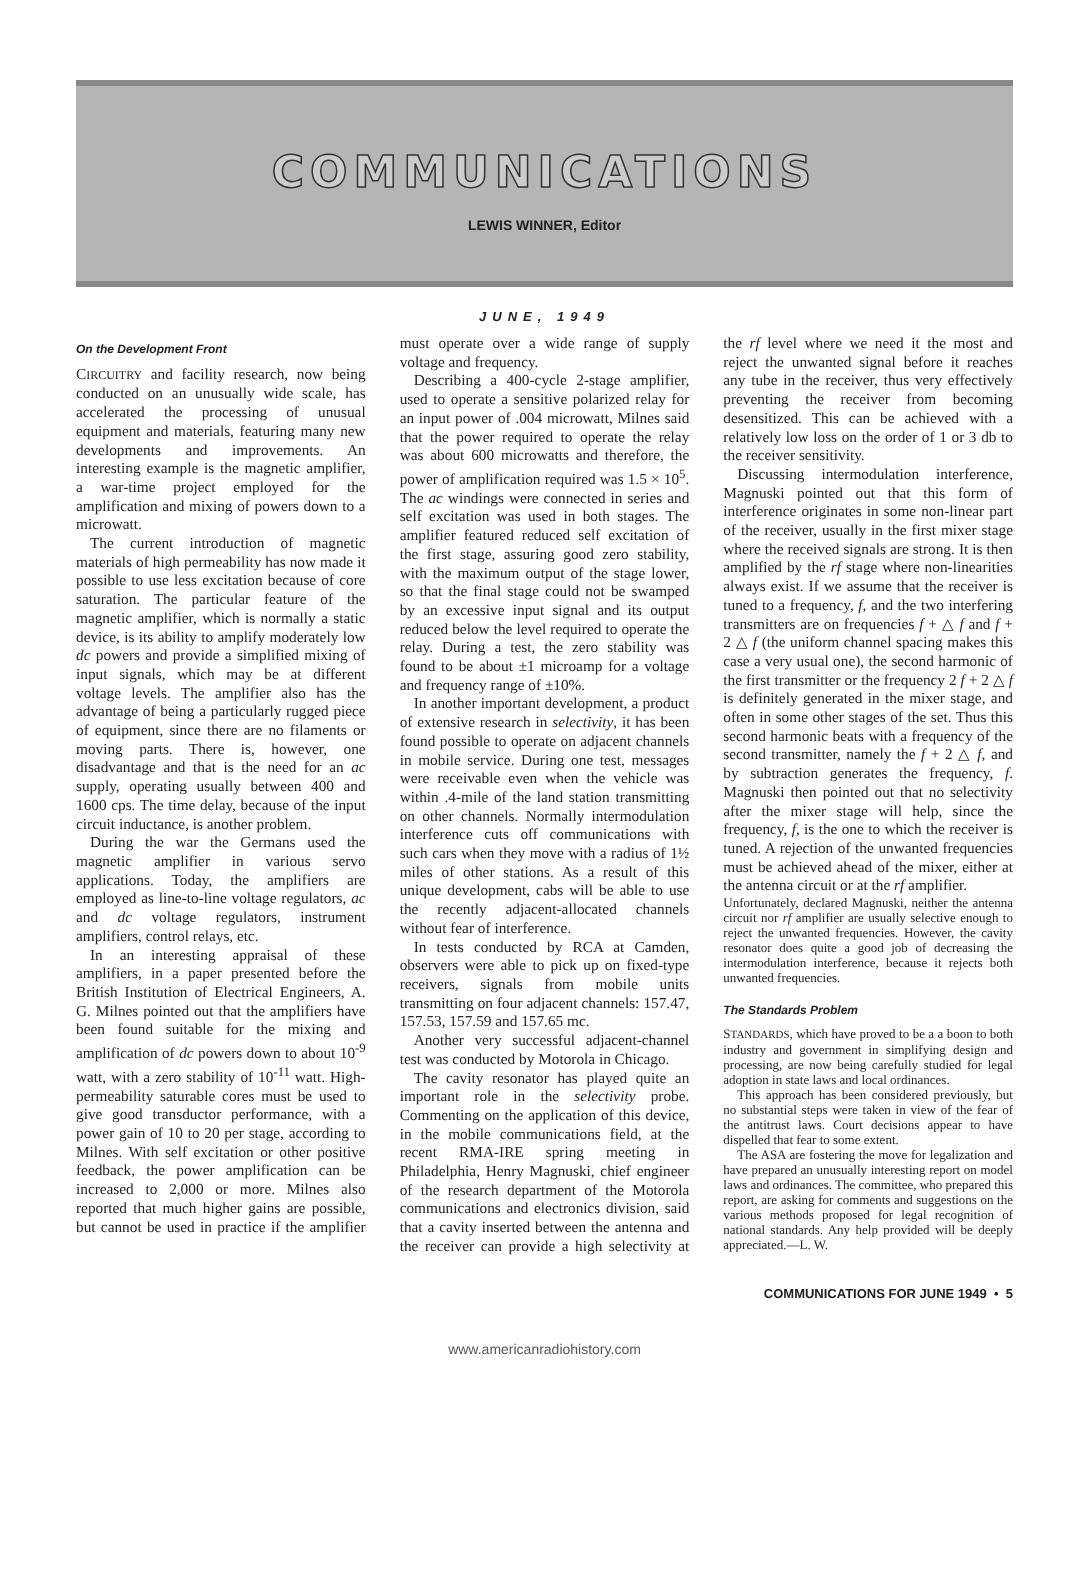COMMUNICATIONS
LEWIS WINNER, Editor
JUNE, 1949
On the Development Front
CIRCUITRY and facility research, now being conducted on an unusually wide scale, has accelerated the processing of unusual equipment and materials, featuring many new developments and improvements. An interesting example is the magnetic amplifier, a war-time project employed for the amplification and mixing of powers down to a microwatt.
The current introduction of magnetic materials of high permeability has now made it possible to use less excitation because of core saturation. The particular feature of the magnetic amplifier, which is normally a static device, is its ability to amplify moderately low dc powers and provide a simplified mixing of input signals, which may be at different voltage levels. The amplifier also has the advantage of being a particularly rugged piece of equipment, since there are no filaments or moving parts. There is, however, one disadvantage and that is the need for an ac supply, operating usually between 400 and 1600 cps. The time delay, because of the input circuit inductance, is another problem.
During the war the Germans used the magnetic amplifier in various servo applications. Today, the amplifiers are employed as line-to-line voltage regulators, ac and dc voltage regulators, instrument amplifiers, control relays, etc.
In an interesting appraisal of these amplifiers, in a paper presented before the British Institution of Electrical Engineers, A. G. Milnes pointed out that the amplifiers have been found suitable for the mixing and amplification of dc powers down to about 10<sup>-9</sup> watt, with a zero stability of 10<sup>-11</sup> watt. High-permeability saturable cores must be used to give good transductor performance, with a power gain of 10 to 20 per stage, according to Milnes. With self excitation or other positive feedback, the power amplification can be increased to 2,000 or more. Milnes also reported that much higher gains are possible, but cannot be used in practice if the amplifier must operate over a wide range of supply voltage and frequency.
Describing a 400-cycle 2-stage amplifier, used to operate a sensitive polarized relay for an input power of .004 microwatt, Milnes said that the power required to operate the relay was about 600 microwatts and therefore, the power of amplification required was 1.5 × 10<sup>5</sup>. The ac windings were connected in series and self excitation was used in both stages. The amplifier featured reduced self excitation of the first stage, assuring good zero stability, with the maximum output of the stage lower, so that the final stage could not be swamped by an excessive input signal and its output reduced below the level required to operate the relay. During a test, the zero stability was found to be about ±1 microamp for a voltage and frequency range of ±10%.
In another important development, a product of extensive research in selectivity, it has been found possible to operate on adjacent channels in mobile service. During one test, messages were receivable even when the vehicle was within .4-mile of the land station transmitting on other channels. Normally intermodulation interference cuts off communications with such cars when they move with a radius of 1½ miles of other stations. As a result of this unique development, cabs will be able to use the recently adjacent-allocated channels without fear of interference.
In tests conducted by RCA at Camden, observers were able to pick up on fixed-type receivers, signals from mobile units transmitting on four adjacent channels: 157.47, 157.53, 157.59 and 157.65 mc.
Another very successful adjacent-channel test was conducted by Motorola in Chicago.
The cavity resonator has played quite an important role in the selectivity probe. Commenting on the application of this device, in the mobile communications field, at the recent RMA-IRE spring meeting in Philadelphia, Henry Magnuski, chief engineer of the research department of the Motorola communications and electronics division, said that a cavity inserted between the antenna and the receiver can provide a high selectivity at the rf level where we need it the most and reject the unwanted signal before it reaches any tube in the receiver, thus very effectively preventing the receiver from becoming desensitized. This can be achieved with a relatively low loss on the order of 1 or 3 db to the receiver sensitivity.
Discussing intermodulation interference, Magnuski pointed out that this form of interference originates in some non-linear part of the receiver, usually in the first mixer stage where the received signals are strong. It is then amplified by the rf stage where non-linearities always exist. If we assume that the receiver is tuned to a frequency, f, and the two interfering transmitters are on frequencies f + △ f and f + 2 △ f (the uniform channel spacing makes this case a very usual one), the second harmonic of the first transmitter or the frequency 2 f + 2 △ f is definitely generated in the mixer stage, and often in some other stages of the set. Thus this second harmonic beats with a frequency of the second transmitter, namely the f + 2 △ f, and by subtraction generates the frequency, f. Magnuski then pointed out that no selectivity after the mixer stage will help, since the frequency, f, is the one to which the receiver is tuned. A rejection of the unwanted frequencies must be achieved ahead of the mixer, either at the antenna circuit or at the rf amplifier.
Unfortunately, declared Magnuski, neither the antenna circuit nor rf amplifier are usually selective enough to reject the unwanted frequencies. However, the cavity resonator does quite a good job of decreasing the intermodulation interference, because it rejects both unwanted frequencies.
The Standards Problem
STANDARDS, which have proved to be a a boon to both industry and government in simplifying design and processing, are now being carefully studied for legal adoption in state laws and local ordinances.
This approach has been considered previously, but no substantial steps were taken in view of the fear of the antitrust laws. Court decisions appear to have dispelled that fear to some extent.
The ASA are fostering the move for legalization and have prepared an unusually interesting report on model laws and ordinances. The committee, who prepared this report, are asking for comments and suggestions on the various methods proposed for legal recognition of national standards. Any help provided will be deeply appreciated.—L. W.
COMMUNICATIONS FOR JUNE 1949 • 5
www.americanradiohistory.com